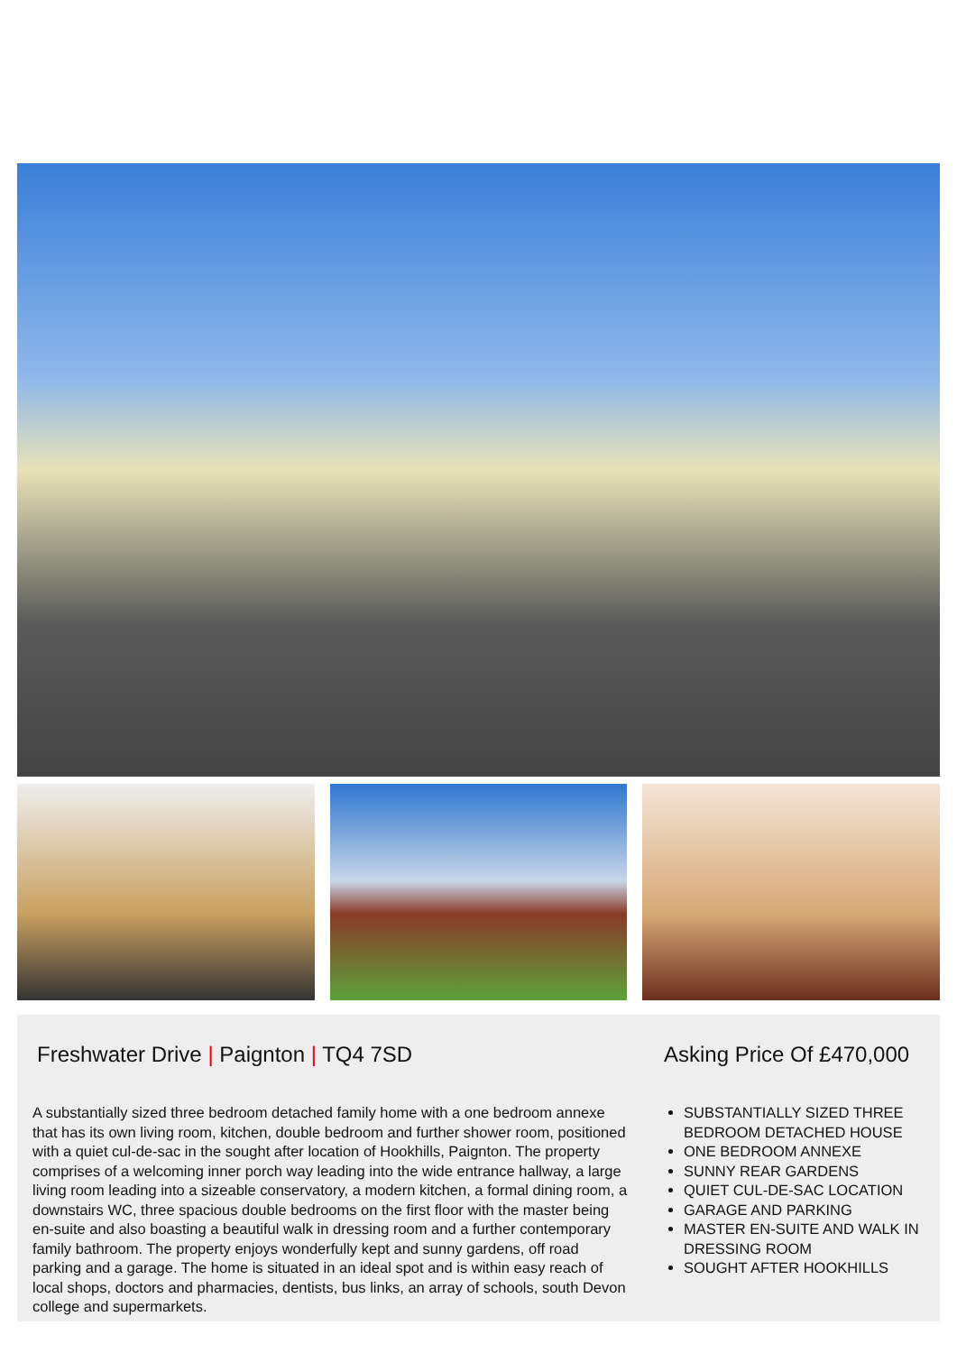Freshwater Drive | Paignton | TQ4 7SD
A substantially sized three bedroom detached family home with a one bedroom annexe that has its own living room, kitchen, double bedroom and further shower room, positioned with a quiet cul-de-sac in the sought after location of Hookhills, Paignton. The property comprises of a welcoming inner porch way leading into the wide entrance hallway, a large living room leading into a sizeable conservatory, a modern kitchen, a formal dining room, a downstairs WC, three spacious double bedrooms on the first floor with the master being en-suite and also boasting a beautiful walk in dressing room and a further contemporary family bathroom. The property enjoys wonderfully kept and sunny gardens, off road parking and a garage. The home is situated in an ideal spot and is within easy reach of local shops, doctors and pharmacies, dentists, bus links, an array of schools, south Devon college and supermarkets.
Asking Price Of £470,000
SUBSTANTIALLY SIZED THREE BEDROOM DETACHED HOUSE
ONE BEDROOM ANNEXE
SUNNY REAR GARDENS
QUIET CUL-DE-SAC LOCATION
GARAGE AND PARKING
MASTER EN-SUITE AND WALK IN DRESSING ROOM
SOUGHT AFTER HOOKHILLS